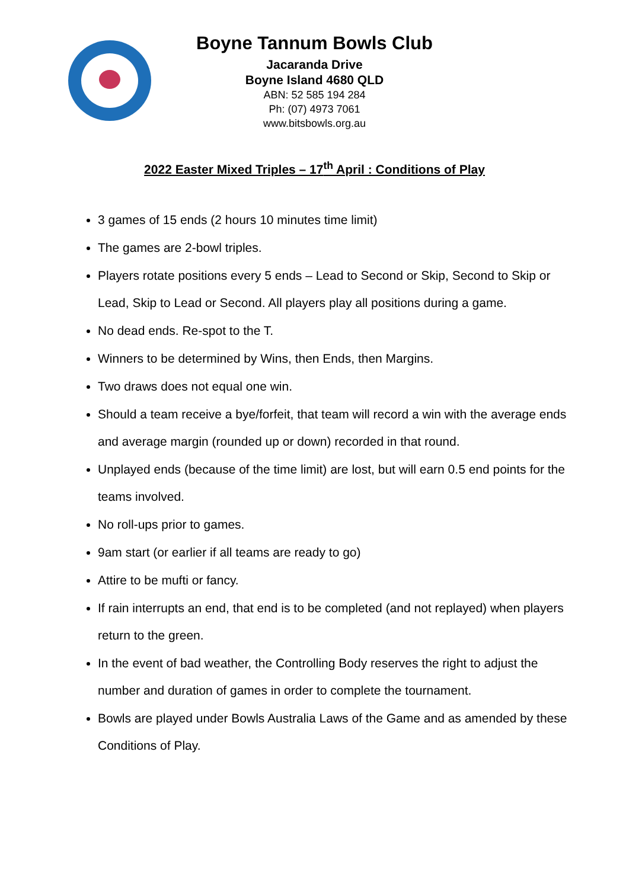Boyne Tannum Bowls Club
Jacaranda Drive
Boyne Island 4680 QLD
ABN: 52 585 194 284
Ph: (07) 4973 7061
www.bitsbowls.org.au
2022 Easter Mixed Triples – 17<sup>th</sup> April : Conditions of Play
3 games of 15 ends (2 hours 10 minutes time limit)
The games are 2-bowl triples.
Players rotate positions every 5 ends – Lead to Second or Skip, Second to Skip or Lead, Skip to Lead or Second. All players play all positions during a game.
No dead ends. Re-spot to the T.
Winners to be determined by Wins, then Ends, then Margins.
Two draws does not equal one win.
Should a team receive a bye/forfeit, that team will record a win with the average ends and average margin (rounded up or down) recorded in that round.
Unplayed ends (because of the time limit) are lost, but will earn 0.5 end points for the teams involved.
No roll-ups prior to games.
9am start (or earlier if all teams are ready to go)
Attire to be mufti or fancy.
If rain interrupts an end, that end is to be completed (and not replayed) when players return to the green.
In the event of bad weather, the Controlling Body reserves the right to adjust the number and duration of games in order to complete the tournament.
Bowls are played under Bowls Australia Laws of the Game and as amended by these Conditions of Play.